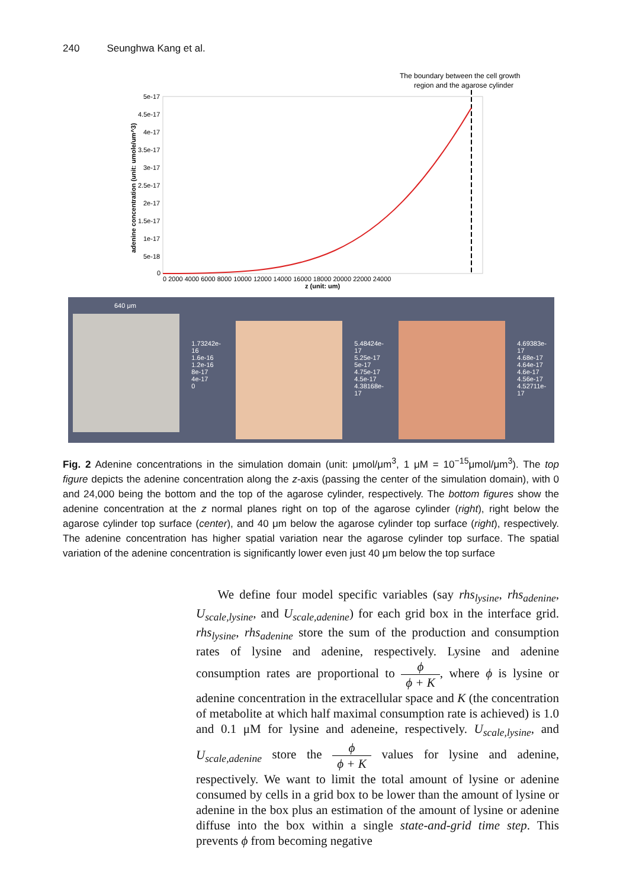240 Seunghwa Kang et al.
The boundary between the cell growth
region and the agarose cylinder
5e-17
4.5e-17
4e-17
3.5e-17
3e-17
2.5e-17
2e-17
1.5e-17
1e-17
5e-18
0
0 2000 4000 6000 8000 10000 12000 14000 16000 18000 20000 22000 24000
z (unit: um)
adenine concentration (unit: umole/um^3)
640 μm
1.73242e-16
1.6e-16
1.2e-16
8e-17
4e-17
0
5.48424e-17
5.25e-17
5e-17
4.75e-17
4.5e-17
4.38168e-17
4.69383e-17
4.68e-17
4.64e-17
4.6e-17
4.56e-17
4.52711e-17
Fig. 2 Adenine concentrations in the simulation domain (unit: μmol/μm<sup>3</sup>, 1 μM = 10<sup>−15</sup>μmol/μm<sup>3</sup>). The top figure depicts the adenine concentration along the z-axis (passing the center of the simulation domain), with 0 and 24,000 being the bottom and the top of the agarose cylinder, respectively. The bottom figures show the adenine concentration at the z normal planes right on top of the agarose cylinder (right), right below the agarose cylinder top surface (center), and 40 μm below the agarose cylinder top surface (right), respectively. The adenine concentration has higher spatial variation near the agarose cylinder top surface. The spatial variation of the adenine concentration is significantly lower even just 40 μm below the top surface
We define four model specific variables (say rhs<sub>lysine</sub>, rhs<sub>adenine</sub>, U<sub>scale,lysine</sub>, and U<sub>scale,adenine</sub>) for each grid box in the interface grid. rhs<sub>lysine</sub>, rhs<sub>adenine</sub> store the sum of the production and consumption rates of lysine and adenine, respectively. Lysine and adenine consumption rates are proportional to ϕ ϕ + K, where ϕ is lysine or adenine concentration in the extracellular space and K (the concentration of metabolite at which half maximal consumption rate is achieved) is 1.0 and 0.1 μM for lysine and adeneine, respectively. U<sub>scale,lysine</sub>, and U<sub>scale,adenine</sub> store the ϕ ϕ + K values for lysine and adenine, respectively. We want to limit the total amount of lysine or adenine consumed by cells in a grid box to be lower than the amount of lysine or adenine in the box plus an estimation of the amount of lysine or adenine diffuse into the box within a single state-and-grid time step. This prevents ϕ from becoming negative